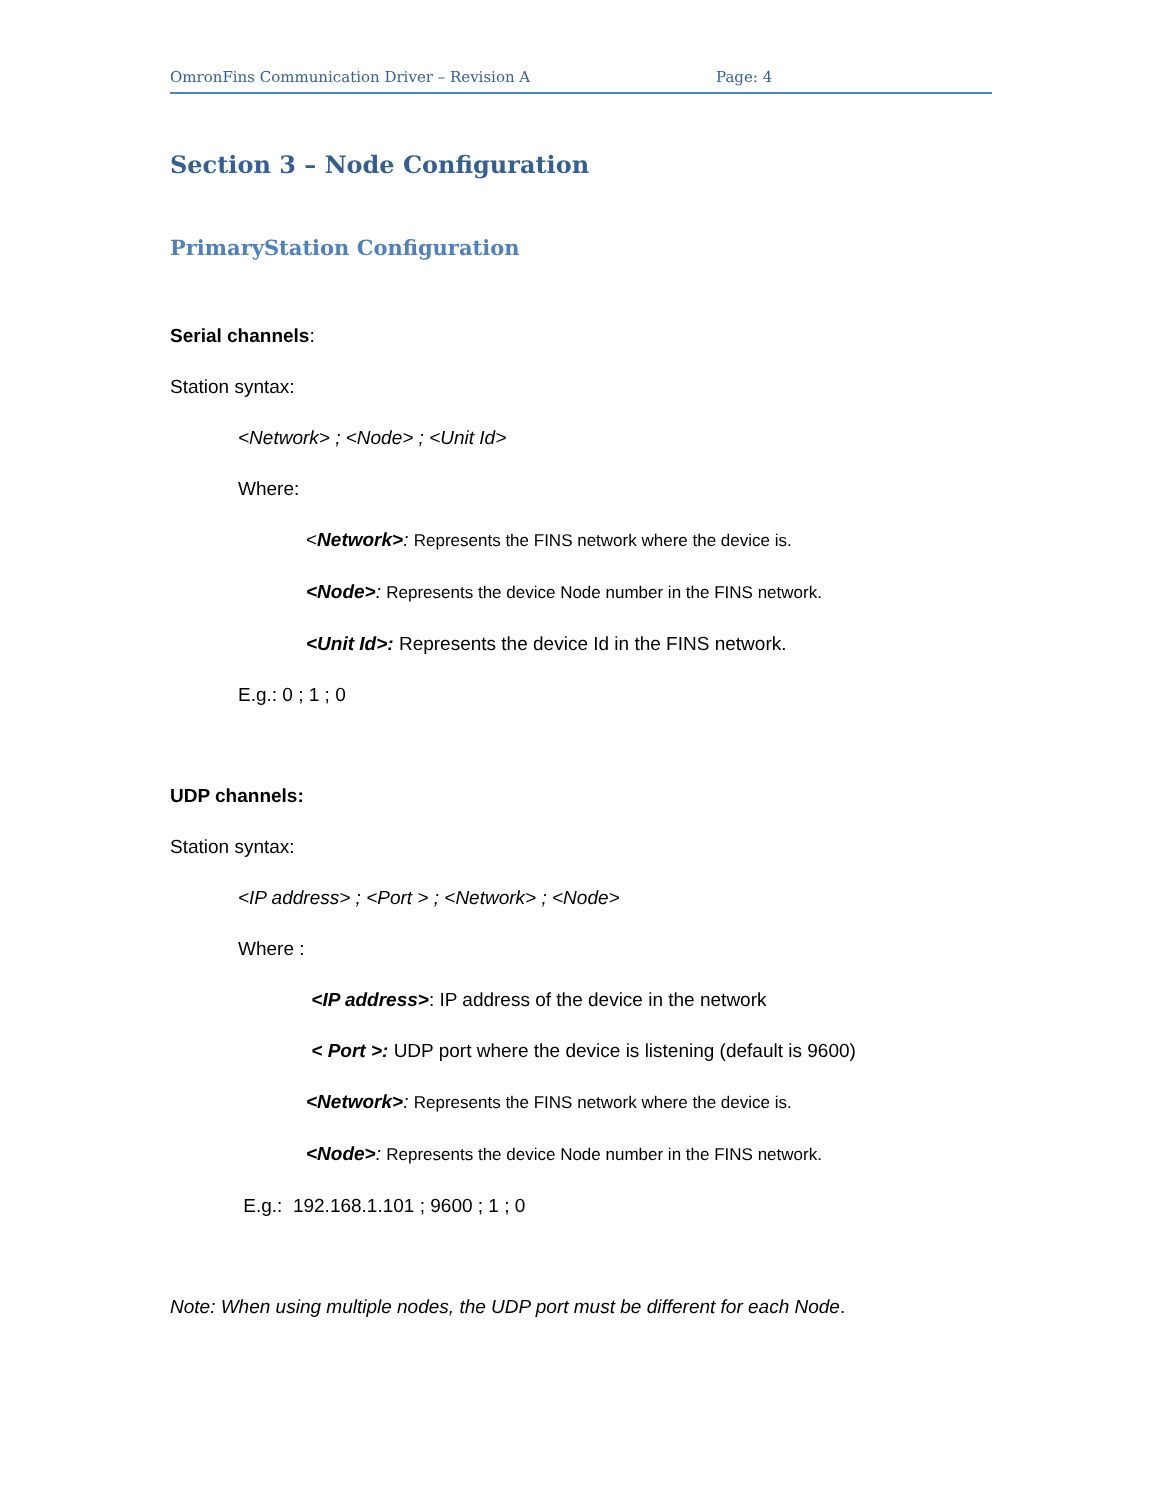OmronFins Communication Driver – Revision A Page: 4
Section 3 – Node Configuration
PrimaryStation Configuration
Serial channels:
Station syntax:
<Network> ; <Node> ; <Unit Id>
Where:
<Network>: Represents the FINS network where the device is.
<Node>: Represents the device Node number in the FINS network.
<Unit Id>: Represents the device Id in the FINS network.
E.g.: 0 ; 1 ; 0
UDP channels:
Station syntax:
<IP address> ; <Port > ; <Network> ; <Node>
Where :
<IP address>: IP address of the device in the network
< Port >: UDP port where the device is listening (default is 9600)
<Network>: Represents the FINS network where the device is.
<Node>: Represents the device Node number in the FINS network.
E.g.: 192.168.1.101 ; 9600 ; 1 ; 0
Note: When using multiple nodes, the UDP port must be different for each Node.